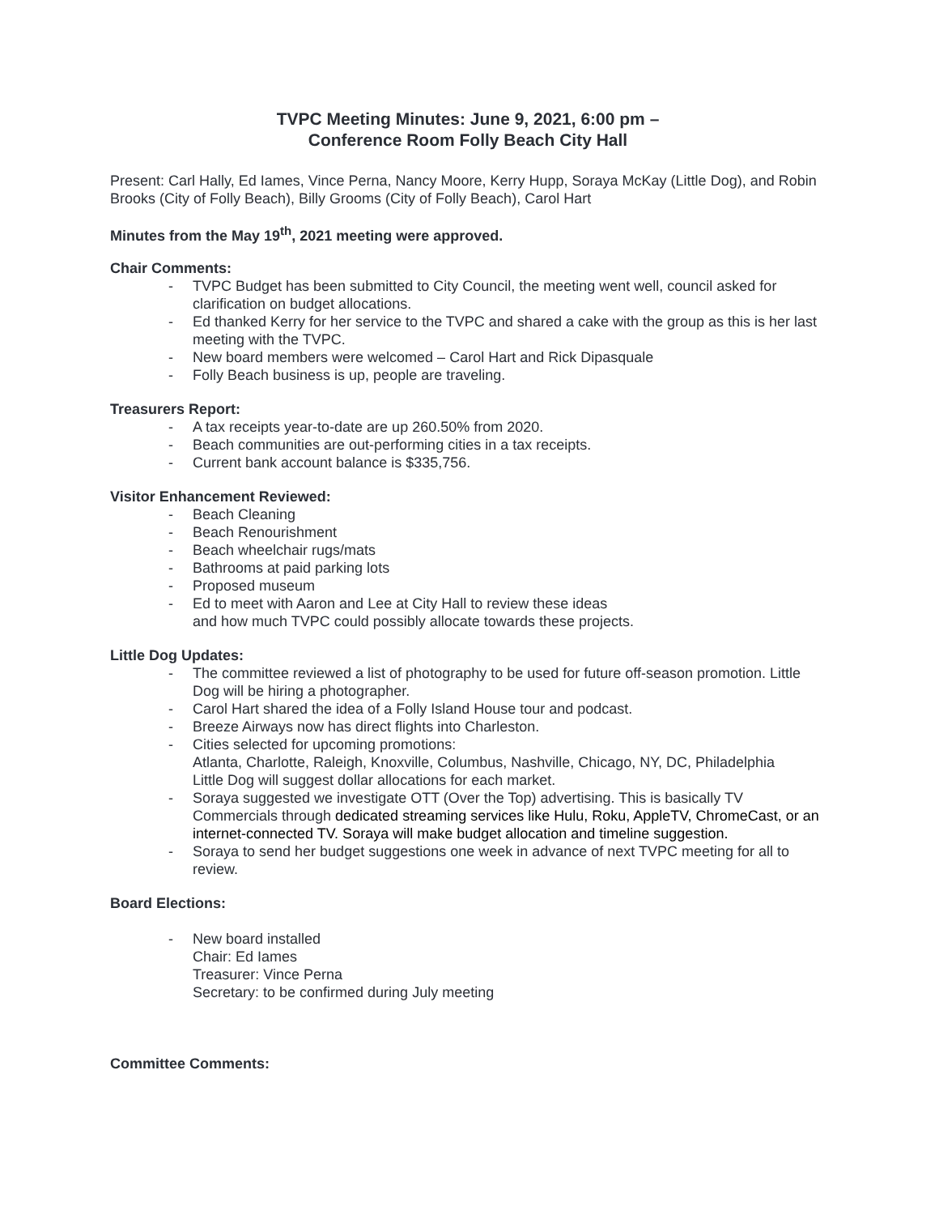TVPC Meeting Minutes: June 9, 2021, 6:00 pm –
Conference Room Folly Beach City Hall
Present: Carl Hally, Ed Iames, Vince Perna, Nancy Moore, Kerry Hupp, Soraya McKay (Little Dog), and Robin Brooks (City of Folly Beach), Billy Grooms (City of Folly Beach), Carol Hart
Minutes from the May 19<sup>th</sup>, 2021 meeting were approved.
Chair Comments:
- TVPC Budget has been submitted to City Council, the meeting went well, council asked for clarification on budget allocations.
- Ed thanked Kerry for her service to the TVPC and shared a cake with the group as this is her last meeting with the TVPC.
- New board members were welcomed – Carol Hart and Rick Dipasquale
- Folly Beach business is up, people are traveling.
Treasurers Report:
- A tax receipts year-to-date are up 260.50% from 2020.
- Beach communities are out-performing cities in a tax receipts.
- Current bank account balance is $335,756.
Visitor Enhancement Reviewed:
- Beach Cleaning
- Beach Renourishment
- Beach wheelchair rugs/mats
- Bathrooms at paid parking lots
- Proposed museum
- Ed to meet with Aaron and Lee at City Hall to review these ideas
and how much TVPC could possibly allocate towards these projects.
Little Dog Updates:
- The committee reviewed a list of photography to be used for future off-season promotion. Little Dog will be hiring a photographer.
- Carol Hart shared the idea of a Folly Island House tour and podcast.
- Breeze Airways now has direct flights into Charleston.
- Cities selected for upcoming promotions:
Atlanta, Charlotte, Raleigh, Knoxville, Columbus, Nashville, Chicago, NY, DC, Philadelphia
Little Dog will suggest dollar allocations for each market.
- Soraya suggested we investigate OTT (Over the Top) advertising. This is basically TV Commercials through dedicated streaming services like Hulu, Roku, AppleTV, ChromeCast, or an internet-connected TV. Soraya will make budget allocation and timeline suggestion.
- Soraya to send her budget suggestions one week in advance of next TVPC meeting for all to review.
Board Elections:
- New board installed
Chair: Ed Iames
Treasurer: Vince Perna
Secretary: to be confirmed during July meeting
Committee Comments: